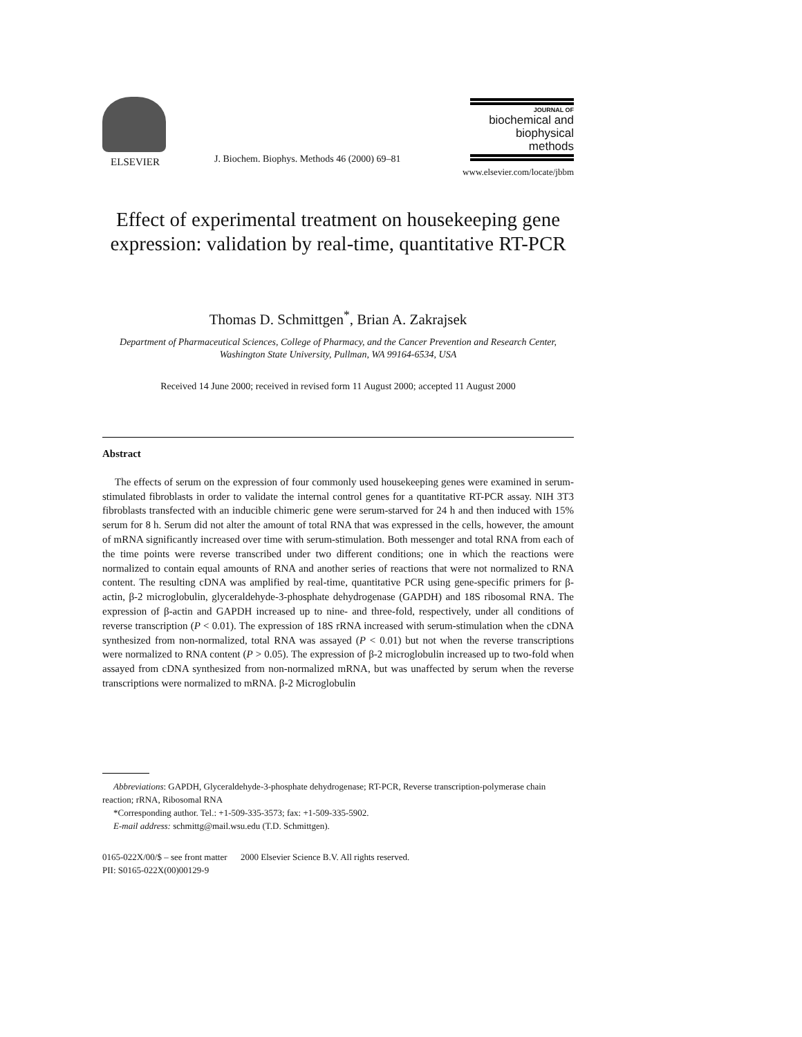ELSEVIER
J. Biochem. Biophys. Methods 46 (2000) 69–81
JOURNAL OF
biochemical and
biophysical
methods
www.elsevier.com/locate/jbbm
Effect of experimental treatment on housekeeping gene expression: validation by real-time, quantitative RT-PCR
Thomas D. Schmittgen<sup>*</sup>, Brian A. Zakrajsek
Department of Pharmaceutical Sciences, College of Pharmacy, and the Cancer Prevention and Research Center, Washington State University, Pullman, WA 99164-6534, USA
Received 14 June 2000; received in revised form 11 August 2000; accepted 11 August 2000
Abstract
The effects of serum on the expression of four commonly used housekeeping genes were examined in serum-stimulated fibroblasts in order to validate the internal control genes for a quantitative RT-PCR assay. NIH 3T3 fibroblasts transfected with an inducible chimeric gene were serum-starved for 24 h and then induced with 15% serum for 8 h. Serum did not alter the amount of total RNA that was expressed in the cells, however, the amount of mRNA significantly increased over time with serum-stimulation. Both messenger and total RNA from each of the time points were reverse transcribed under two different conditions; one in which the reactions were normalized to contain equal amounts of RNA and another series of reactions that were not normalized to RNA content. The resulting cDNA was amplified by real-time, quantitative PCR using gene-specific primers for β-actin, β-2 microglobulin, glyceraldehyde-3-phosphate dehydrogenase (GAPDH) and 18S ribosomal RNA. The expression of β-actin and GAPDH increased up to nine- and three-fold, respectively, under all conditions of reverse transcription (P < 0.01). The expression of 18S rRNA increased with serum-stimulation when the cDNA synthesized from non-normalized, total RNA was assayed (P < 0.01) but not when the reverse transcriptions were normalized to RNA content (P > 0.05). The expression of β-2 microglobulin increased up to two-fold when assayed from cDNA synthesized from non-normalized mRNA, but was unaffected by serum when the reverse transcriptions were normalized to mRNA. β-2 Microglobulin
Abbreviations: GAPDH, Glyceraldehyde-3-phosphate dehydrogenase; RT-PCR, Reverse transcription-polymerase chain reaction; rRNA, Ribosomal RNA
*Corresponding author. Tel.: +1-509-335-3573; fax: +1-509-335-5902.
E-mail address: schmittg@mail.wsu.edu (T.D. Schmittgen).
0165-022X/00/$ – see front matter 2000 Elsevier Science B.V. All rights reserved.
PII: S0165-022X(00)00129-9